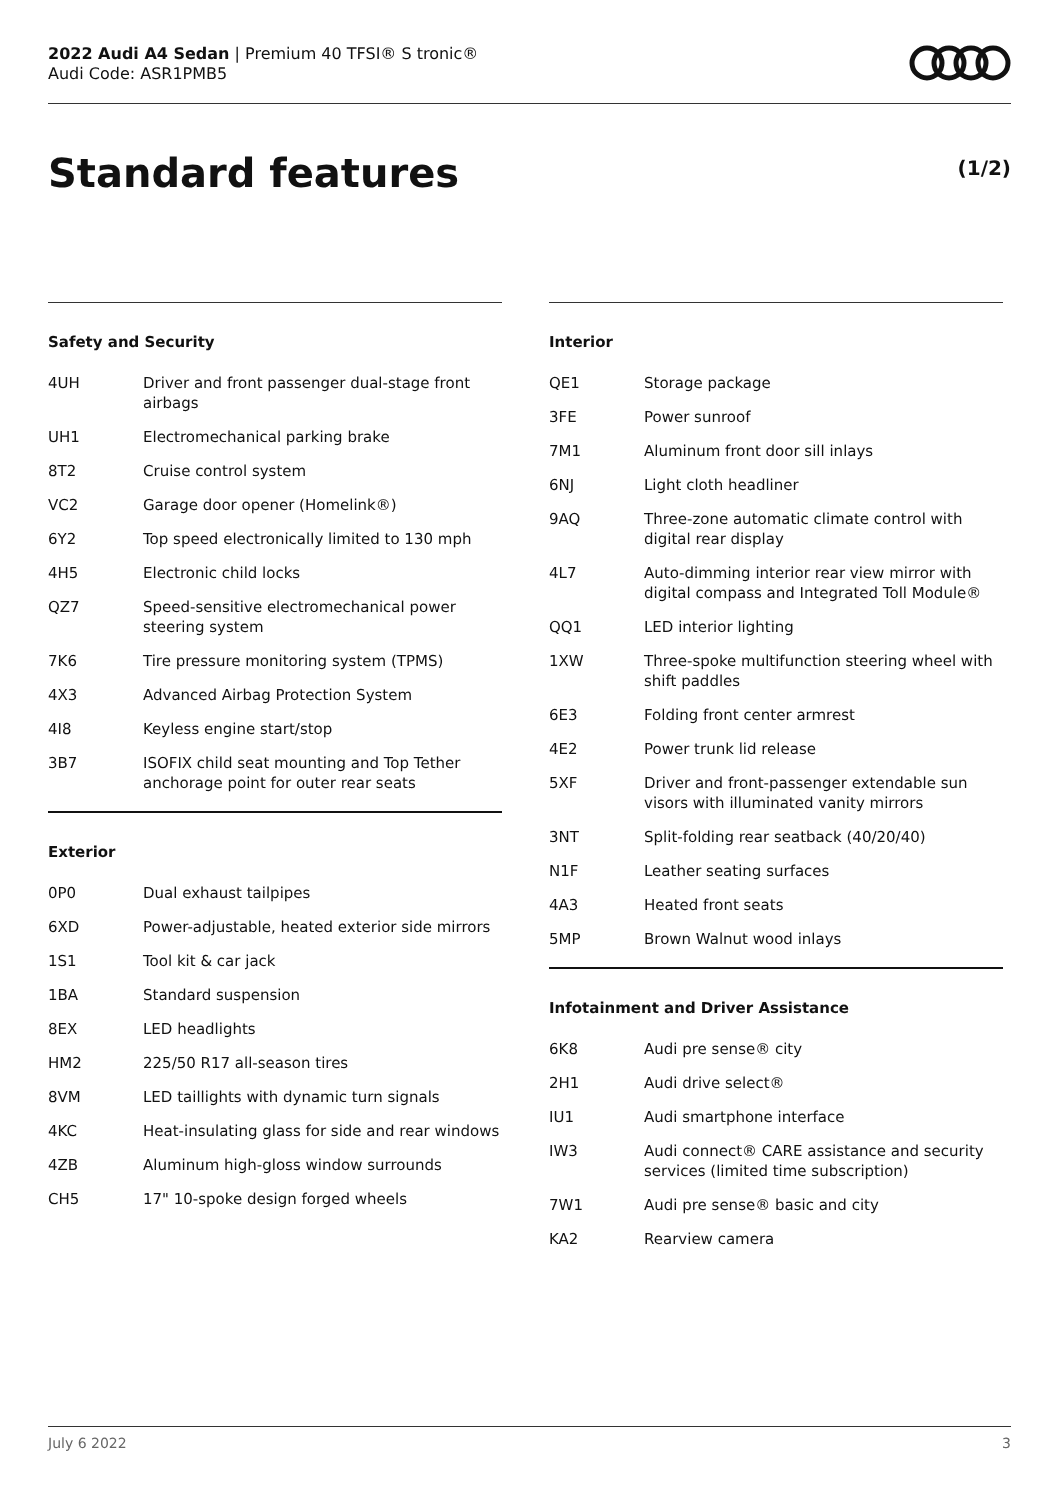2022 Audi A4 Sedan | Premium 40 TFSI® S tronic®
Audi Code: ASR1PMB5
Standard features (1/2)
Safety and Security
| 4UH | Driver and front passenger dual-stage front airbags |
| UH1 | Electromechanical parking brake |
| 8T2 | Cruise control system |
| VC2 | Garage door opener (Homelink®) |
| 6Y2 | Top speed electronically limited to 130 mph |
| 4H5 | Electronic child locks |
| QZ7 | Speed-sensitive electromechanical power steering system |
| 7K6 | Tire pressure monitoring system (TPMS) |
| 4X3 | Advanced Airbag Protection System |
| 4I8 | Keyless engine start/stop |
| 3B7 | ISOFIX child seat mounting and Top Tether anchorage point for outer rear seats |
Exterior
| 0P0 | Dual exhaust tailpipes |
| 6XD | Power-adjustable, heated exterior side mirrors |
| 1S1 | Tool kit & car jack |
| 1BA | Standard suspension |
| 8EX | LED headlights |
| HM2 | 225/50 R17 all-season tires |
| 8VM | LED taillights with dynamic turn signals |
| 4KC | Heat-insulating glass for side and rear windows |
| 4ZB | Aluminum high-gloss window surrounds |
| CH5 | 17" 10-spoke design forged wheels |
Interior
| QE1 | Storage package |
| 3FE | Power sunroof |
| 7M1 | Aluminum front door sill inlays |
| 6NJ | Light cloth headliner |
| 9AQ | Three-zone automatic climate control with digital rear display |
| 4L7 | Auto-dimming interior rear view mirror with digital compass and Integrated Toll Module® |
| QQ1 | LED interior lighting |
| 1XW | Three-spoke multifunction steering wheel with shift paddles |
| 6E3 | Folding front center armrest |
| 4E2 | Power trunk lid release |
| 5XF | Driver and front-passenger extendable sun visors with illuminated vanity mirrors |
| 3NT | Split-folding rear seatback (40/20/40) |
| N1F | Leather seating surfaces |
| 4A3 | Heated front seats |
| 5MP | Brown Walnut wood inlays |
Infotainment and Driver Assistance
| 6K8 | Audi pre sense® city |
| 2H1 | Audi drive select® |
| IU1 | Audi smartphone interface |
| IW3 | Audi connect® CARE assistance and security services (limited time subscription) |
| 7W1 | Audi pre sense® basic and city |
| KA2 | Rearview camera |
July 6 2022 3